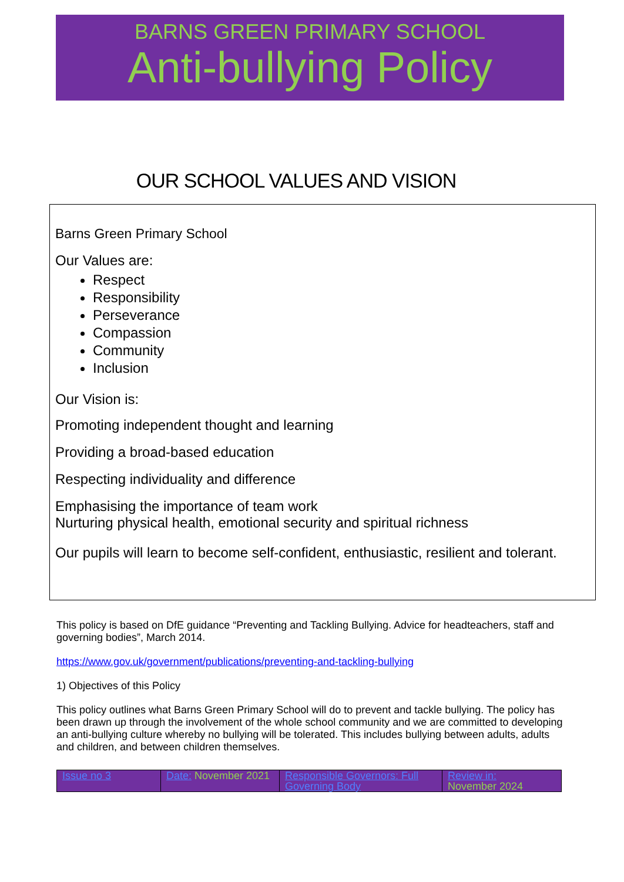BARNS GREEN PRIMARY SCHOOL
Anti-bullying Policy
OUR SCHOOL VALUES AND VISION
Barns Green Primary School
Our Values are:
Respect
Responsibility
Perseverance
Compassion
Community
Inclusion
Our Vision is:
Promoting independent thought and learning
Providing a broad-based education
Respecting individuality and difference
Emphasising the importance of team work
Nurturing physical health, emotional security and spiritual richness
Our pupils will learn to become self-confident, enthusiastic, resilient and tolerant.
This policy is based on DfE guidance “Preventing and Tackling Bullying. Advice for headteachers, staff and governing bodies”, March 2014.
https://www.gov.uk/government/publications/preventing-and-tackling-bullying
1) Objectives of this Policy
This policy outlines what Barns Green Primary School will do to prevent and tackle bullying. The policy has been drawn up through the involvement of the whole school community and we are committed to developing an anti-bullying culture whereby no bullying will be tolerated. This includes bullying between adults, adults and children, and between children themselves.
| Issue no 3 | Date: November 2021 | Responsible Governors: Full Governing Body | Review in: November 2024 |